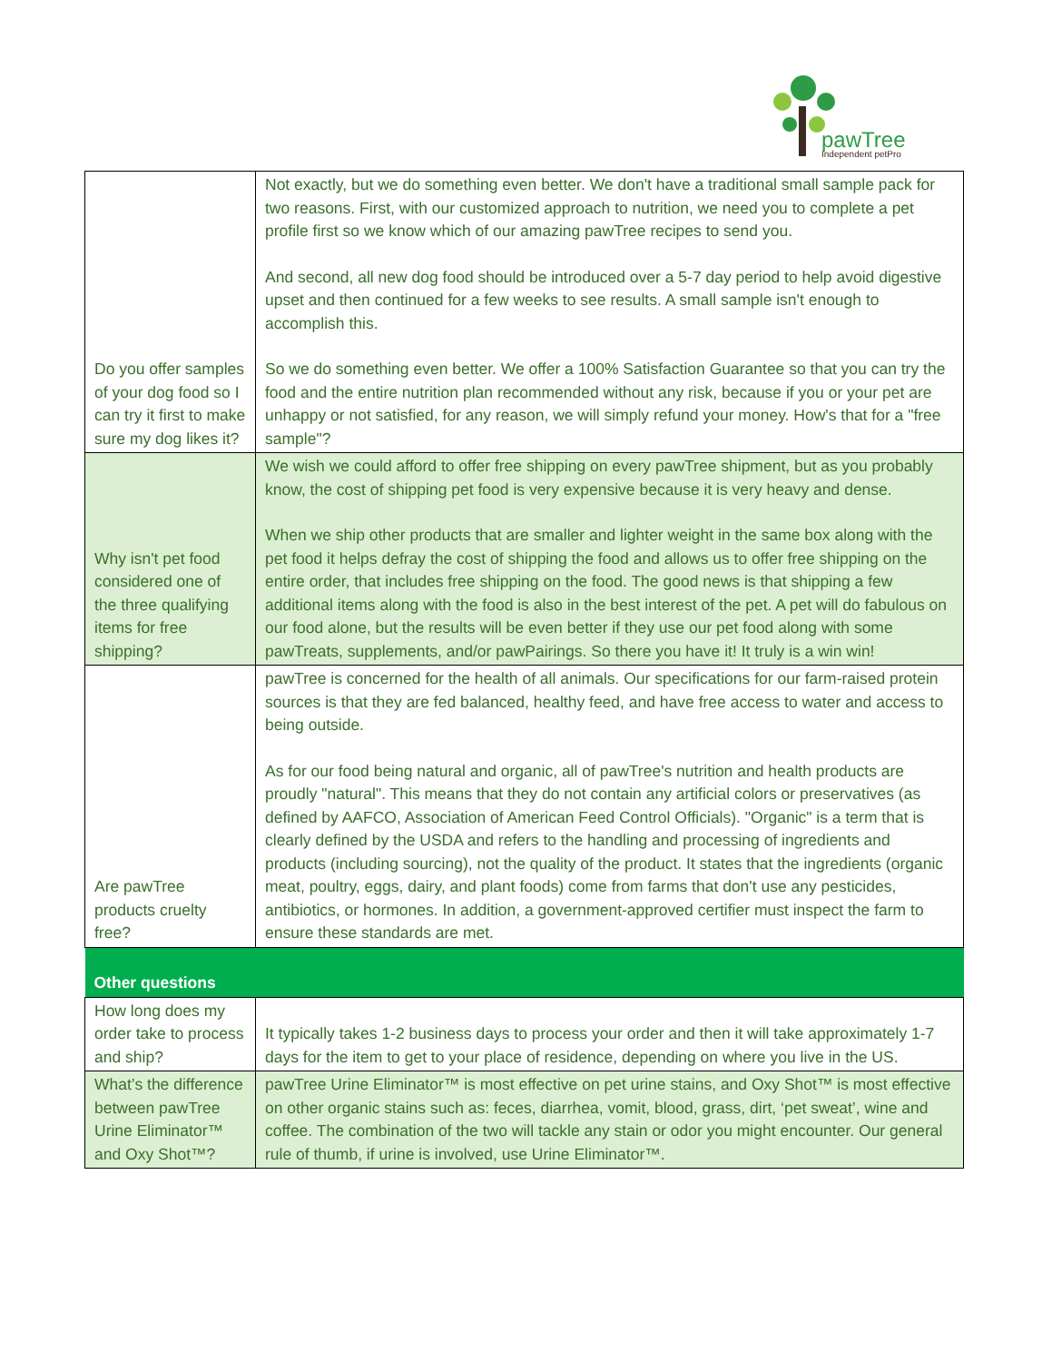pawTree
Independent petPro
| Do you offer samples of your dog food so I can try it first to make sure my dog likes it? | Not exactly, but we do something even better. We don't have a traditional small sample pack for two reasons. First, with our customized approach to nutrition, we need you to complete a pet profile first so we know which of our amazing pawTree recipes to send you. And second, all new dog food should be introduced over a 5-7 day period to help avoid digestive upset and then continued for a few weeks to see results. A small sample isn't enough to accomplish this. So we do something even better. We offer a 100% Satisfaction Guarantee so that you can try the food and the entire nutrition plan recommended without any risk, because if you or your pet are unhappy or not satisfied, for any reason, we will simply refund your money. How's that for a "free sample"? |
| Why isn't pet food considered one of the three qualifying items for free shipping? | We wish we could afford to offer free shipping on every pawTree shipment, but as you probably know, the cost of shipping pet food is very expensive because it is very heavy and dense. When we ship other products that are smaller and lighter weight in the same box along with the pet food it helps defray the cost of shipping the food and allows us to offer free shipping on the entire order, that includes free shipping on the food. The good news is that shipping a few additional items along with the food is also in the best interest of the pet. A pet will do fabulous on our food alone, but the results will be even better if they use our pet food along with some pawTreats, supplements, and/or pawPairings. So there you have it! It truly is a win win! |
| Are pawTree products cruelty free? | pawTree is concerned for the health of all animals. Our specifications for our farm-raised protein sources is that they are fed balanced, healthy feed, and have free access to water and access to being outside. As for our food being natural and organic, all of pawTree's nutrition and health products are proudly "natural". This means that they do not contain any artificial colors or preservatives (as defined by AAFCO, Association of American Feed Control Officials). "Organic" is a term that is clearly defined by the USDA and refers to the handling and processing of ingredients and products (including sourcing), not the quality of the product. It states that the ingredients (organic meat, poultry, eggs, dairy, and plant foods) come from farms that don't use any pesticides, antibiotics, or hormones. In addition, a government-approved certifier must inspect the farm to ensure these standards are met. |
| Other questions | |
| How long does my order take to process and ship? | It typically takes 1-2 business days to process your order and then it will take approximately 1-7 days for the item to get to your place of residence, depending on where you live in the US. |
| What’s the difference between pawTree Urine Eliminator™ and Oxy Shot™? | pawTree Urine Eliminator™ is most effective on pet urine stains, and Oxy Shot™ is most effective on other organic stains such as: feces, diarrhea, vomit, blood, grass, dirt, ‘pet sweat’, wine and coffee. The combination of the two will tackle any stain or odor you might encounter. Our general rule of thumb, if urine is involved, use Urine Eliminator™. |